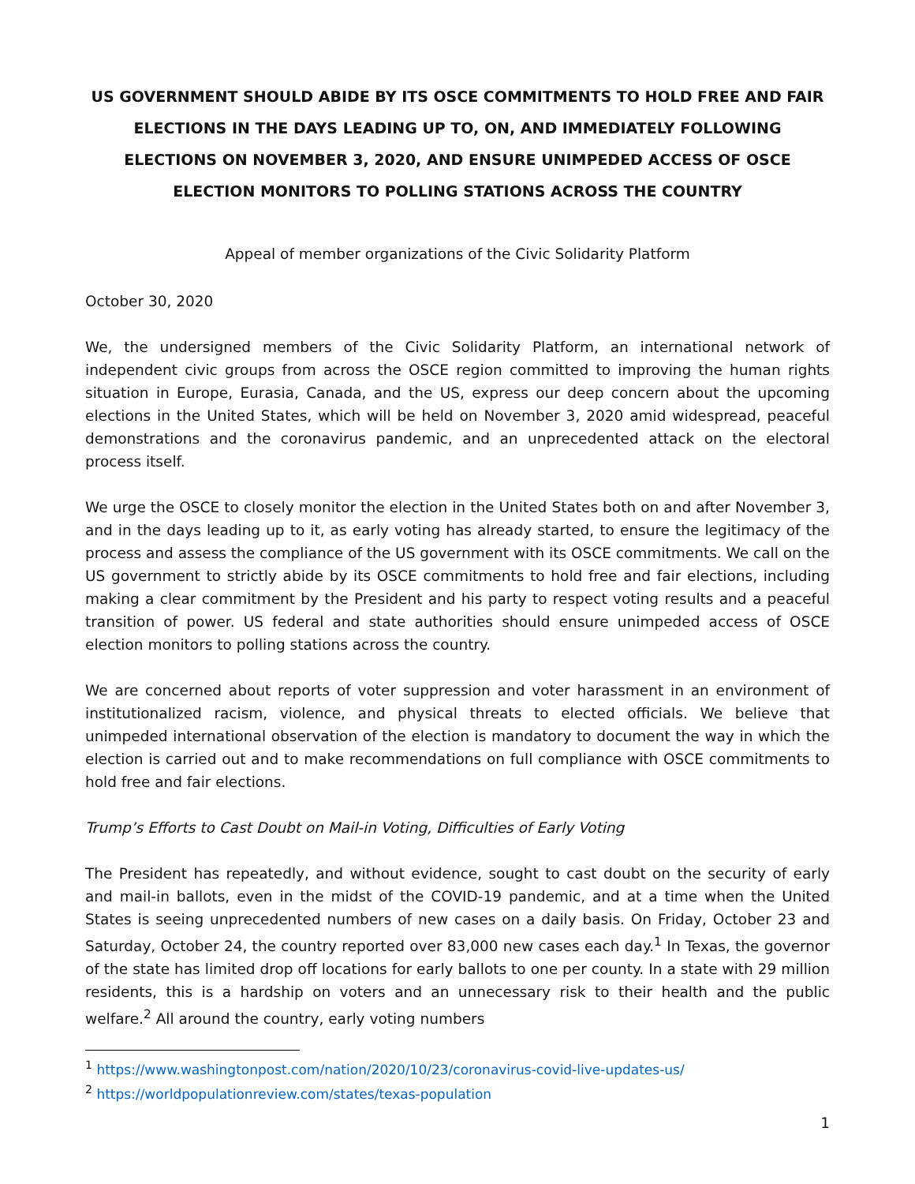US GOVERNMENT SHOULD ABIDE BY ITS OSCE COMMITMENTS TO HOLD FREE AND FAIR ELECTIONS IN THE DAYS LEADING UP TO, ON, AND IMMEDIATELY FOLLOWING ELECTIONS ON NOVEMBER 3, 2020, AND ENSURE UNIMPEDED ACCESS OF OSCE ELECTION MONITORS TO POLLING STATIONS ACROSS THE COUNTRY
Appeal of member organizations of the Civic Solidarity Platform
October 30, 2020
We, the undersigned members of the Civic Solidarity Platform, an international network of independent civic groups from across the OSCE region committed to improving the human rights situation in Europe, Eurasia, Canada, and the US, express our deep concern about the upcoming elections in the United States, which will be held on November 3, 2020 amid widespread, peaceful demonstrations and the coronavirus pandemic, and an unprecedented attack on the electoral process itself.
We urge the OSCE to closely monitor the election in the United States both on and after November 3, and in the days leading up to it, as early voting has already started, to ensure the legitimacy of the process and assess the compliance of the US government with its OSCE commitments. We call on the US government to strictly abide by its OSCE commitments to hold free and fair elections, including making a clear commitment by the President and his party to respect voting results and a peaceful transition of power. US federal and state authorities should ensure unimpeded access of OSCE election monitors to polling stations across the country.
We are concerned about reports of voter suppression and voter harassment in an environment of institutionalized racism, violence, and physical threats to elected officials. We believe that unimpeded international observation of the election is mandatory to document the way in which the election is carried out and to make recommendations on full compliance with OSCE commitments to hold free and fair elections.
Trump’s Efforts to Cast Doubt on Mail-in Voting, Difficulties of Early Voting
The President has repeatedly, and without evidence, sought to cast doubt on the security of early and mail-in ballots, even in the midst of the COVID-19 pandemic, and at a time when the United States is seeing unprecedented numbers of new cases on a daily basis. On Friday, October 23 and Saturday, October 24, the country reported over 83,000 new cases each day.<sup>1</sup> In Texas, the governor of the state has limited drop off locations for early ballots to one per county. In a state with 29 million residents, this is a hardship on voters and an unnecessary risk to their health and the public welfare.<sup>2</sup> All around the country, early voting numbers
<sup>1</sup> https://www.washingtonpost.com/nation/2020/10/23/coronavirus-covid-live-updates-us/
<sup>2</sup> https://worldpopulationreview.com/states/texas-population
1